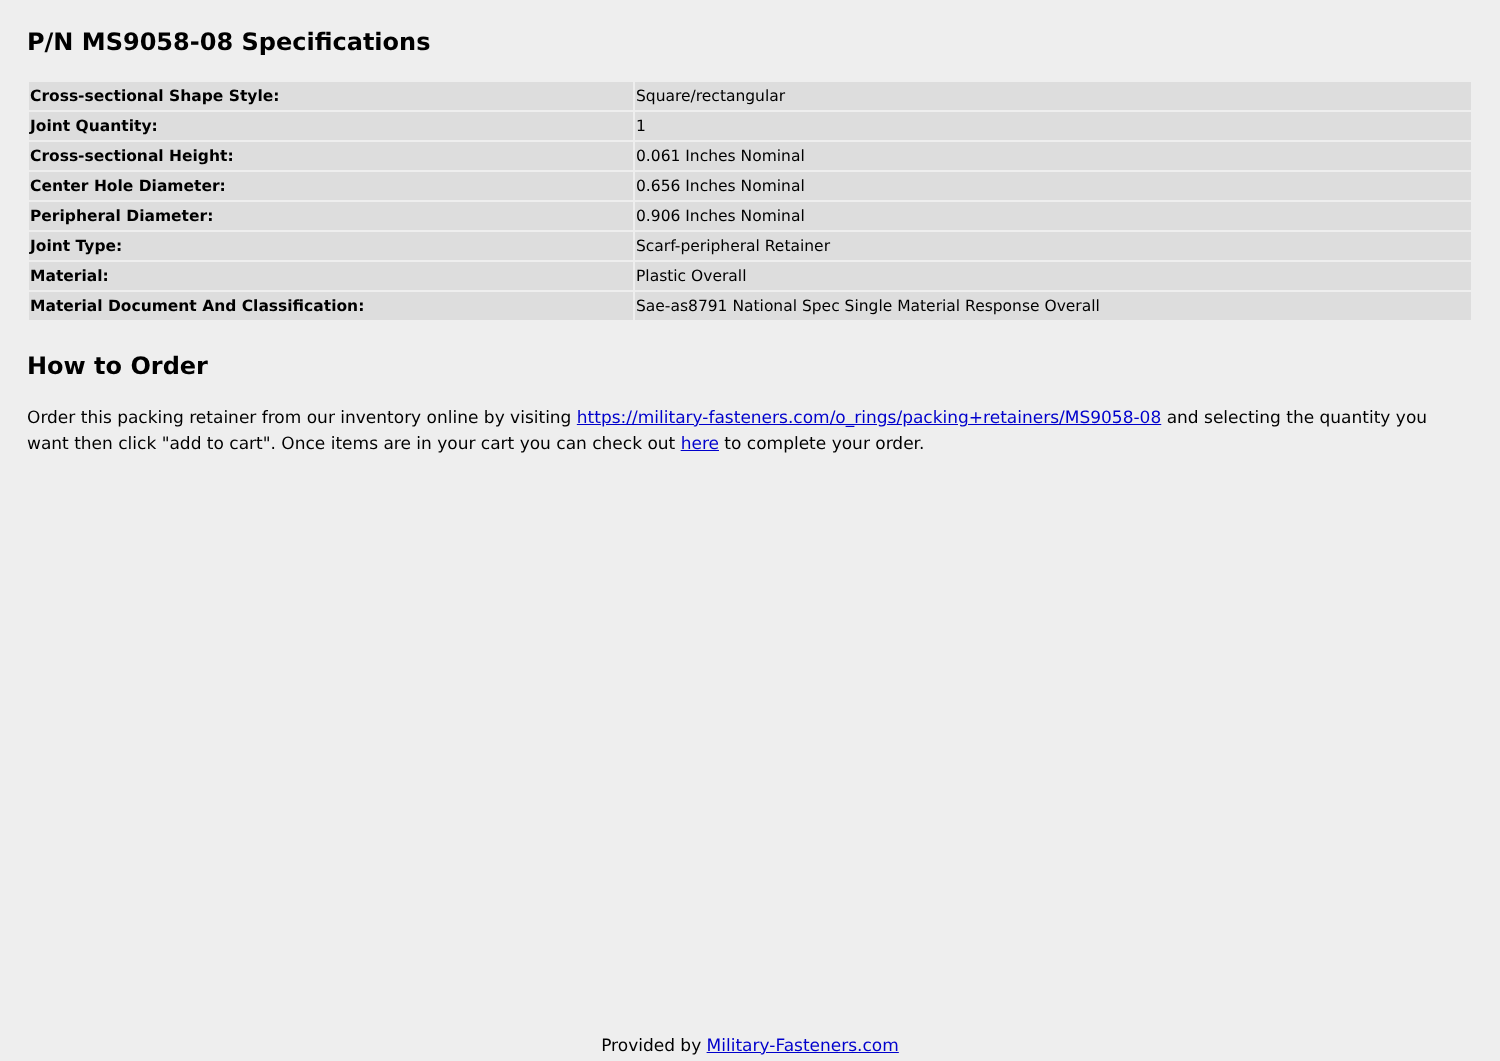P/N MS9058-08 Specifications
| Cross-sectional Shape Style: | Square/rectangular |
| Joint Quantity: | 1 |
| Cross-sectional Height: | 0.061 Inches Nominal |
| Center Hole Diameter: | 0.656 Inches Nominal |
| Peripheral Diameter: | 0.906 Inches Nominal |
| Joint Type: | Scarf-peripheral Retainer |
| Material: | Plastic Overall |
| Material Document And Classification: | Sae-as8791 National Spec Single Material Response Overall |
How to Order
Order this packing retainer from our inventory online by visiting https://military-fasteners.com/o_rings/packing+retainers/MS9058-08 and selecting the quantity you want then click "add to cart". Once items are in your cart you can check out here to complete your order.
Provided by Military-Fasteners.com